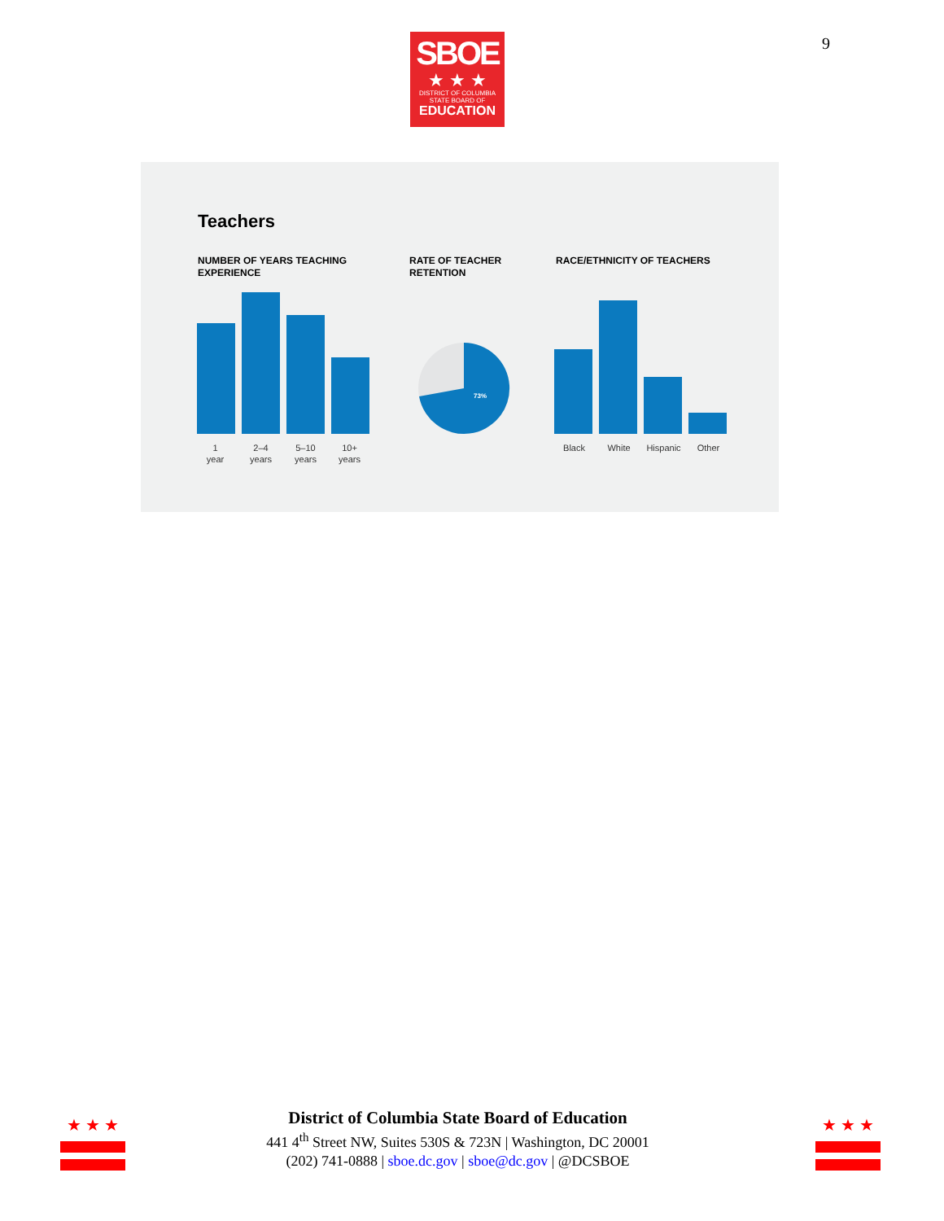SBOE
★ ★ ★
DISTRICT OF COLUMBIA
STATE BOARD OF
EDUCATION
9
Teachers
NUMBER OF YEARS TEACHING
EXPERIENCE
RATE OF TEACHER
RETENTION
RACE/ETHNICITY OF TEACHERS
1
year
2–4
years
5–10
years
10+
years
73%
Black White Hispanic Other
★ ★ ★ ★ ★ ★
District of Columbia State Board of Education
441 4<sup>th</sup> Street NW, Suites 530S & 723N | Washington, DC 20001
(202) 741-0888 | sboe.dc.gov | sboe@dc.gov | @DCSBOE